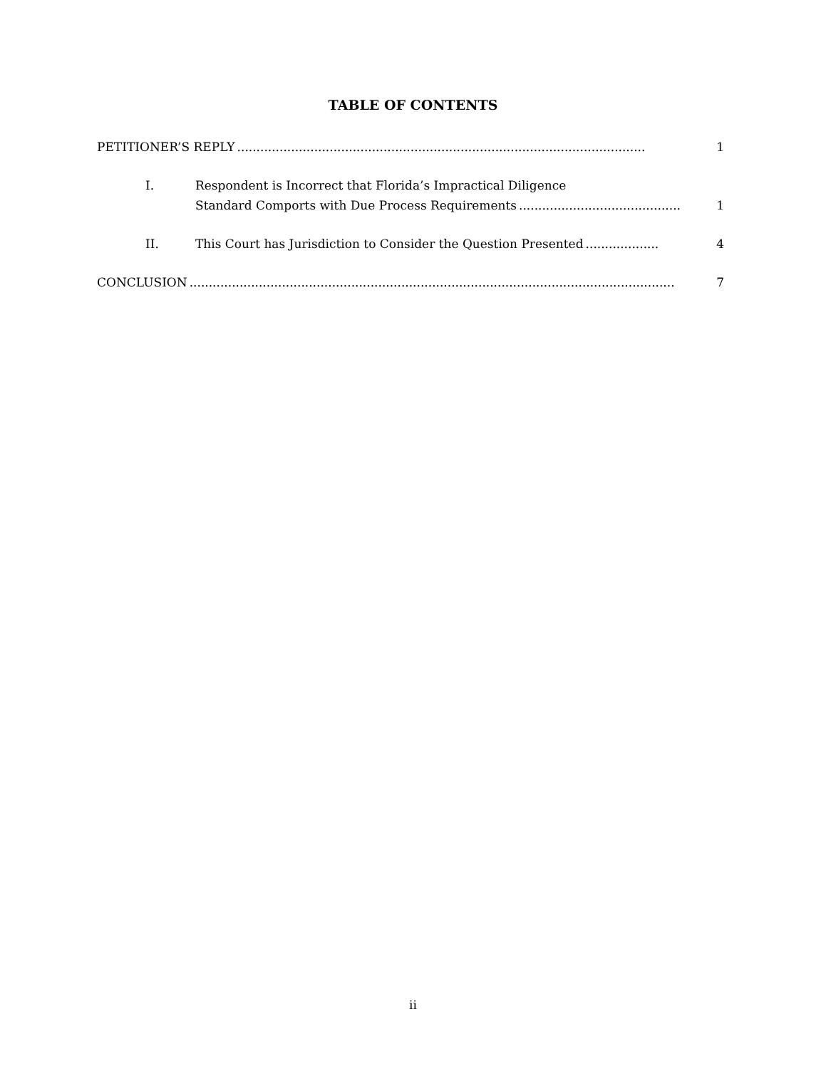TABLE OF CONTENTS
PETITIONER’S REPLY.......................................................................................................... 1
I. Respondent is Incorrect that Florida’s Impractical Diligence
Standard Comports with Due Process Requirements.......................................... 1
II. This Court has Jurisdiction to Consider the Question Presented................... 4
CONCLUSION.............................................................................................................................. 7
ii